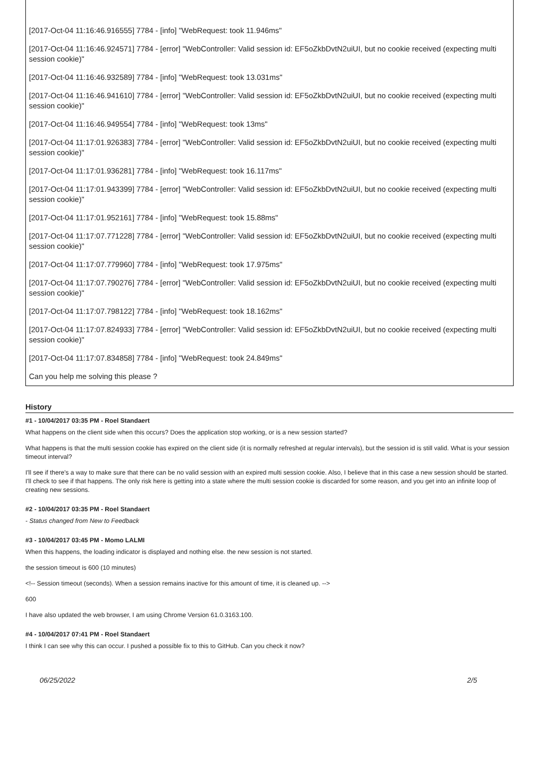[2017-Oct-04 11:16:46.916555] 7784 - [info] "WebRequest: took 11.946ms"
[2017-Oct-04 11:16:46.924571] 7784 - [error] "WebController: Valid session id: EF5oZkbDvtN2uiUI, but no cookie received (expecting multi session cookie)"
[2017-Oct-04 11:16:46.932589] 7784 - [info] "WebRequest: took 13.031ms"
[2017-Oct-04 11:16:46.941610] 7784 - [error] "WebController: Valid session id: EF5oZkbDvtN2uiUI, but no cookie received (expecting multi session cookie)"
[2017-Oct-04 11:16:46.949554] 7784 - [info] "WebRequest: took 13ms"
[2017-Oct-04 11:17:01.926383] 7784 - [error] "WebController: Valid session id: EF5oZkbDvtN2uiUI, but no cookie received (expecting multi session cookie)"
[2017-Oct-04 11:17:01.936281] 7784 - [info] "WebRequest: took 16.117ms"
[2017-Oct-04 11:17:01.943399] 7784 - [error] "WebController: Valid session id: EF5oZkbDvtN2uiUI, but no cookie received (expecting multi session cookie)"
[2017-Oct-04 11:17:01.952161] 7784 - [info] "WebRequest: took 15.88ms"
[2017-Oct-04 11:17:07.771228] 7784 - [error] "WebController: Valid session id: EF5oZkbDvtN2uiUI, but no cookie received (expecting multi session cookie)"
[2017-Oct-04 11:17:07.779960] 7784 - [info] "WebRequest: took 17.975ms"
[2017-Oct-04 11:17:07.790276] 7784 - [error] "WebController: Valid session id: EF5oZkbDvtN2uiUI, but no cookie received (expecting multi session cookie)"
[2017-Oct-04 11:17:07.798122] 7784 - [info] "WebRequest: took 18.162ms"
[2017-Oct-04 11:17:07.824933] 7784 - [error] "WebController: Valid session id: EF5oZkbDvtN2uiUI, but no cookie received (expecting multi session cookie)"
[2017-Oct-04 11:17:07.834858] 7784 - [info] "WebRequest: took 24.849ms"
Can you help me solving this please ?
History
#1 - 10/04/2017 03:35 PM - Roel Standaert
What happens on the client side when this occurs? Does the application stop working, or is a new session started?
What happens is that the multi session cookie has expired on the client side (it is normally refreshed at regular intervals), but the session id is still valid. What is your session timeout interval?
I'll see if there's a way to make sure that there can be no valid session with an expired multi session cookie. Also, I believe that in this case a new session should be started. I'll check to see if that happens. The only risk here is getting into a state where the multi session cookie is discarded for some reason, and you get into an infinite loop of creating new sessions.
#2 - 10/04/2017 03:35 PM - Roel Standaert
- Status changed from New to Feedback
#3 - 10/04/2017 03:45 PM - Momo LALMI
When this happens, the loading indicator is displayed and nothing else. the new session is not started.
the session timeout is 600 (10 minutes)
<!-- Session timeout (seconds). When a session remains inactive for this amount of time, it is cleaned up. -->
600
I have also updated the web browser, I am using Chrome Version 61.0.3163.100.
#4 - 10/04/2017 07:41 PM - Roel Standaert
I think I can see why this can occur. I pushed a possible fix to this to GitHub. Can you check it now?
06/25/2022 2/5